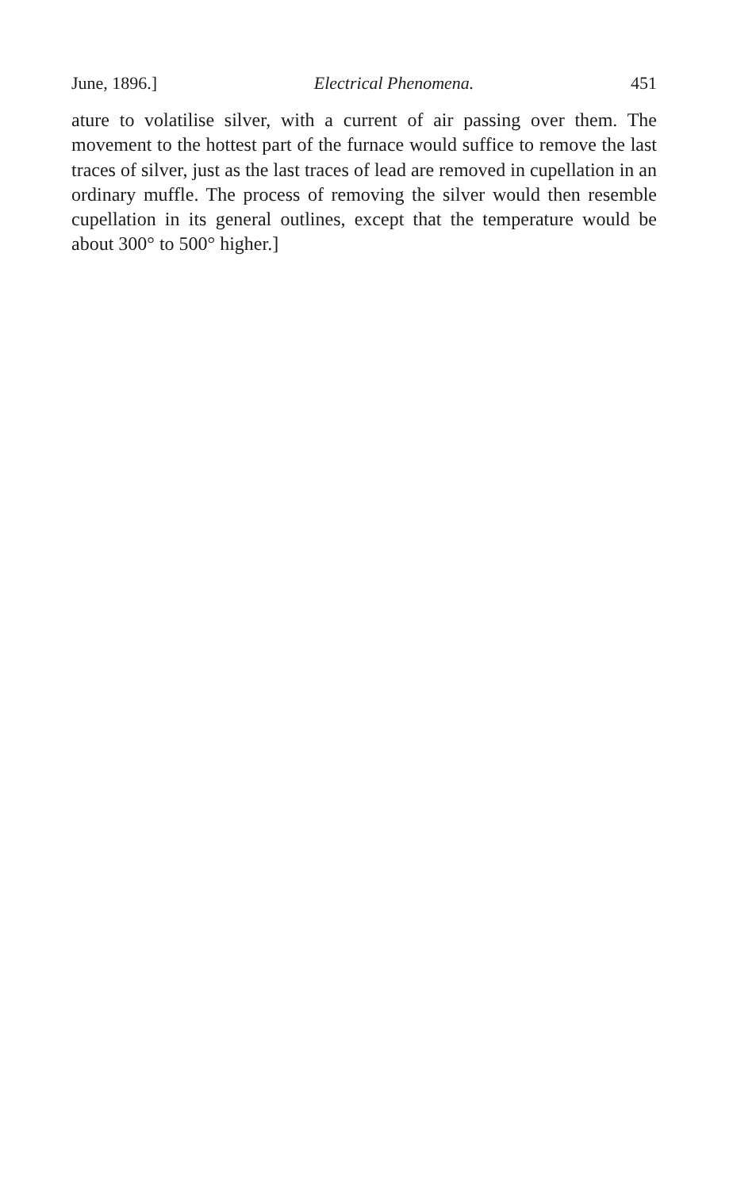June, 1896.] Electrical Phenomena. 451
ature to volatilise silver, with a current of air passing over them. The movement to the hottest part of the furnace would suffice to remove the last traces of silver, just as the last traces of lead are removed in cupellation in an ordinary muffle. The process of removing the silver would then resemble cupellation in its general outlines, except that the temperature would be about 300° to 500° higher.]